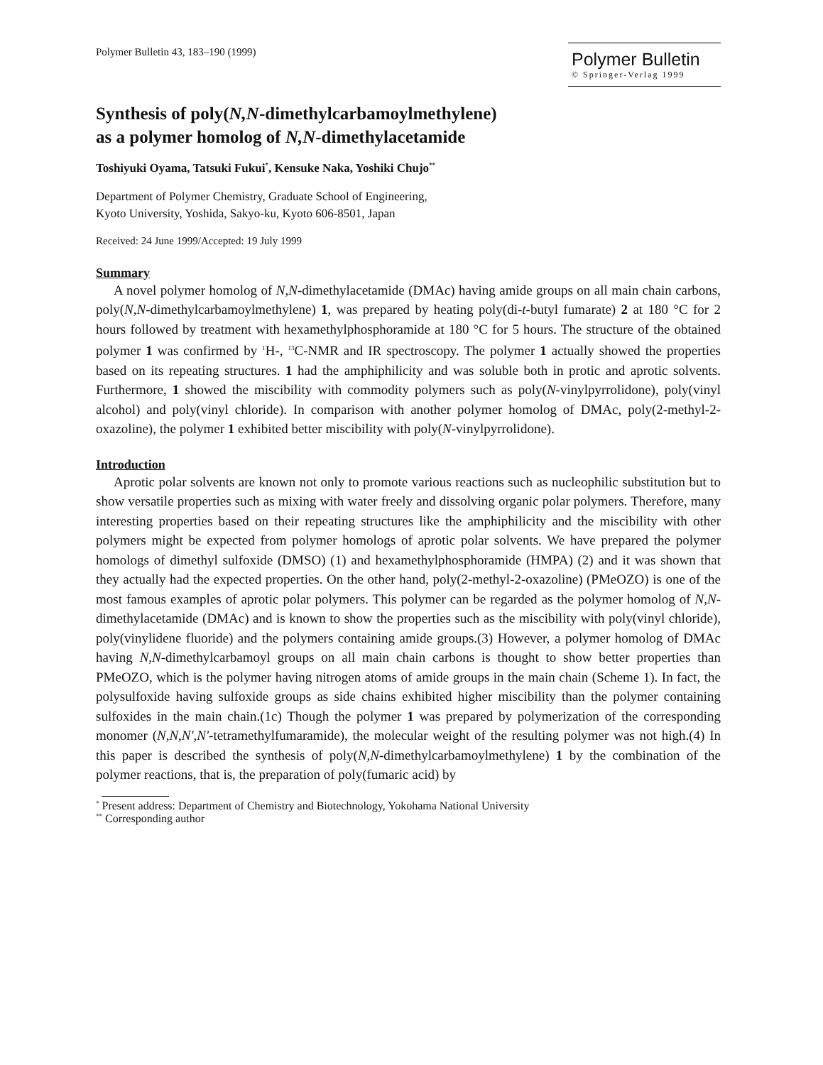Polymer Bulletin 43, 183–190 (1999)
Polymer Bulletin
© Springer-Verlag 1999
Synthesis of poly(N,N-dimethylcarbamoylmethylene)
as a polymer homolog of N,N-dimethylacetamide
Toshiyuki Oyama, Tatsuki Fukui<sup>*</sup>, Kensuke Naka, Yoshiki Chujo<sup>**</sup>
Department of Polymer Chemistry, Graduate School of Engineering,
Kyoto University, Yoshida, Sakyo-ku, Kyoto 606-8501, Japan
Received: 24 June 1999/Accepted: 19 July 1999
Summary
A novel polymer homolog of N,N-dimethylacetamide (DMAc) having amide groups on all main chain carbons, poly(N,N-dimethylcarbamoylmethylene) 1, was prepared by heating poly(di-t-butyl fumarate) 2 at 180 °C for 2 hours followed by treatment with hexamethylphosphoramide at 180 °C for 5 hours. The structure of the obtained polymer 1 was confirmed by <sup>1</sup>H-, <sup>13</sup>C-NMR and IR spectroscopy. The polymer 1 actually showed the properties based on its repeating structures. 1 had the amphiphilicity and was soluble both in protic and aprotic solvents. Furthermore, 1 showed the miscibility with commodity polymers such as poly(N-vinylpyrrolidone), poly(vinyl alcohol) and poly(vinyl chloride). In comparison with another polymer homolog of DMAc, poly(2-methyl-2-oxazoline), the polymer 1 exhibited better miscibility with poly(N-vinylpyrrolidone).
Introduction
Aprotic polar solvents are known not only to promote various reactions such as nucleophilic substitution but to show versatile properties such as mixing with water freely and dissolving organic polar polymers. Therefore, many interesting properties based on their repeating structures like the amphiphilicity and the miscibility with other polymers might be expected from polymer homologs of aprotic polar solvents. We have prepared the polymer homologs of dimethyl sulfoxide (DMSO) (1) and hexamethylphosphoramide (HMPA) (2) and it was shown that they actually had the expected properties. On the other hand, poly(2-methyl-2-oxazoline) (PMeOZO) is one of the most famous examples of aprotic polar polymers. This polymer can be regarded as the polymer homolog of N,N-dimethylacetamide (DMAc) and is known to show the properties such as the miscibility with poly(vinyl chloride), poly(vinylidene fluoride) and the polymers containing amide groups.(3) However, a polymer homolog of DMAc having N,N-dimethylcarbamoyl groups on all main chain carbons is thought to show better properties than PMeOZO, which is the polymer having nitrogen atoms of amide groups in the main chain (Scheme 1). In fact, the polysulfoxide having sulfoxide groups as side chains exhibited higher miscibility than the polymer containing sulfoxides in the main chain.(1c) Though the polymer 1 was prepared by polymerization of the corresponding monomer (N,N,N',N'-tetramethylfumaramide), the molecular weight of the resulting polymer was not high.(4) In this paper is described the synthesis of poly(N,N-dimethylcarbamoylmethylene) 1 by the combination of the polymer reactions, that is, the preparation of poly(fumaric acid) by
<sup>*</sup> Present address: Department of Chemistry and Biotechnology, Yokohama National University
<sup>**</sup> Corresponding author